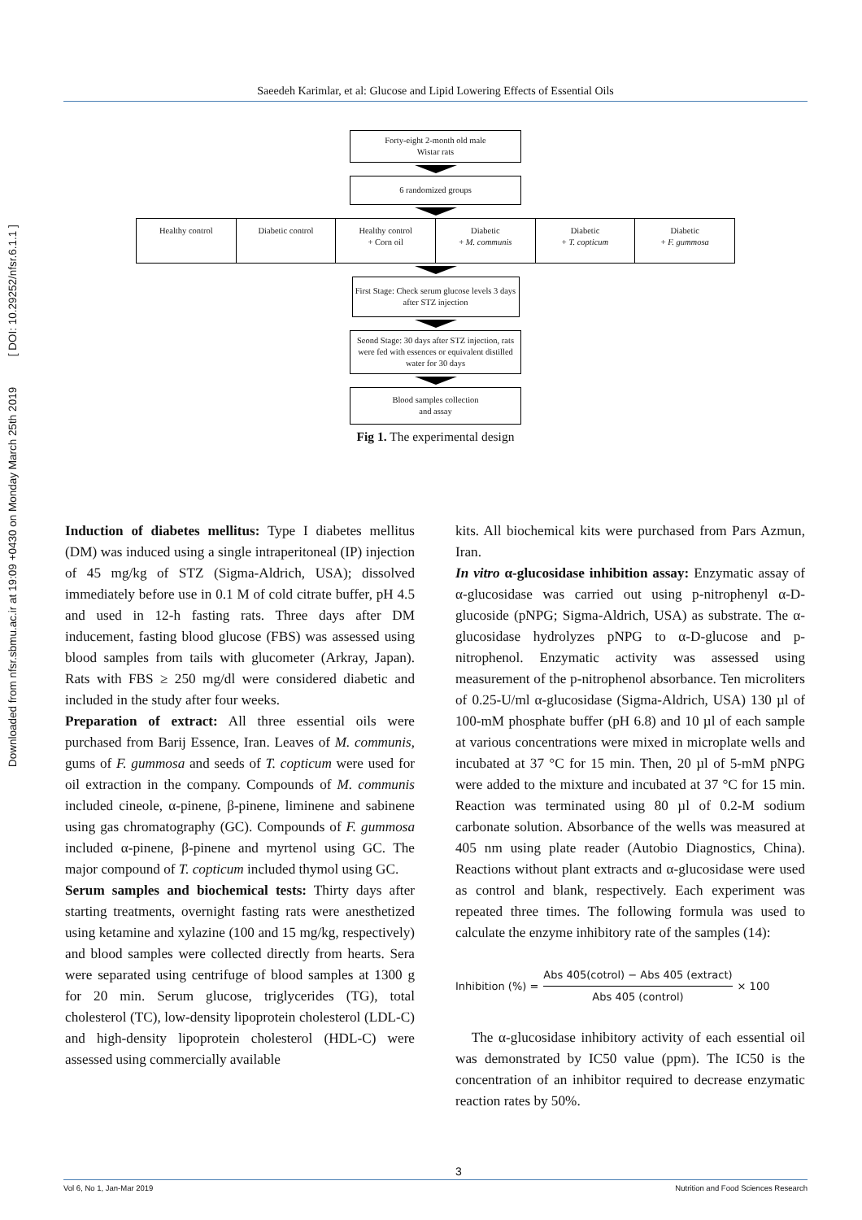Downloaded from nfsr.sbmu.ac.ir at 19:09 +0430 on Monday March 25th 2019 [ DOI: 10.29252/nfsr.6.1.1 ]
Saeedeh Karimlar, et al: Glucose and Lipid Lowering Effects of Essential Oils
Forty-eight 2-month old male
Wistar rats
6 randomized groups
Healthy control Diabetic control Healthy control
+ Corn oil
Diabetic
+ M. communis
Diabetic
+ T. copticum
Diabetic
+ F. gummosa
First Stage: Check serum glucose levels 3 days after STZ injection
Seond Stage: 30 days after STZ injection, rats were fed with essences or equivalent distilled water for 30 days
Blood samples collection
and assay
Fig 1. The experimental design
Induction of diabetes mellitus: Type I diabetes mellitus (DM) was induced using a single intraperitoneal (IP) injection of 45 mg/kg of STZ (Sigma-Aldrich, USA); dissolved immediately before use in 0.1 M of cold citrate buffer, pH 4.5 and used in 12-h fasting rats. Three days after DM inducement, fasting blood glucose (FBS) was assessed using blood samples from tails with glucometer (Arkray, Japan). Rats with FBS ≥ 250 mg/dl were considered diabetic and included in the study after four weeks.
Preparation of extract: All three essential oils were purchased from Barij Essence, Iran. Leaves of M. communis, gums of F. gummosa and seeds of T. copticum were used for oil extraction in the company. Compounds of M. communis included cineole, α-pinene, β-pinene, liminene and sabinene using gas chromatography (GC). Compounds of F. gummosa included α-pinene, β-pinene and myrtenol using GC. The major compound of T. copticum included thymol using GC.
Serum samples and biochemical tests: Thirty days after starting treatments, overnight fasting rats were anesthetized using ketamine and xylazine (100 and 15 mg/kg, respectively) and blood samples were collected directly from hearts. Sera were separated using centrifuge of blood samples at 1300 g for 20 min. Serum glucose, triglycerides (TG), total cholesterol (TC), low-density lipoprotein cholesterol (LDL-C) and high-density lipoprotein cholesterol (HDL-C) were assessed using commercially available
kits. All biochemical kits were purchased from Pars Azmun, Iran.
In vitro α-glucosidase inhibition assay: Enzymatic assay of α-glucosidase was carried out using p-nitrophenyl α-D-glucoside (pNPG; Sigma-Aldrich, USA) as substrate. The α-glucosidase hydrolyzes pNPG to α-D-glucose and p-nitrophenol. Enzymatic activity was assessed using measurement of the p-nitrophenol absorbance. Ten microliters of 0.25-U/ml α-glucosidase (Sigma-Aldrich, USA) 130 µl of 100-mM phosphate buffer (pH 6.8) and 10 µl of each sample at various concentrations were mixed in microplate wells and incubated at 37 °C for 15 min. Then, 20 µl of 5-mM pNPG were added to the mixture and incubated at 37 °C for 15 min. Reaction was terminated using 80 µl of 0.2-M sodium carbonate solution. Absorbance of the wells was measured at 405 nm using plate reader (Autobio Diagnostics, China). Reactions without plant extracts and α-glucosidase were used as control and blank, respectively. Each experiment was repeated three times. The following formula was used to calculate the enzyme inhibitory rate of the samples (14):
Inhibition (%) = Abs 405(cotrol) − Abs 405 (extract) Abs 405 (control) × 100
The α-glucosidase inhibitory activity of each essential oil was demonstrated by IC50 value (ppm). The IC50 is the concentration of an inhibitor required to decrease enzymatic reaction rates by 50%.
Vol 6, No 1, Jan-Mar 2019 Nutrition and Food Sciences Research
3